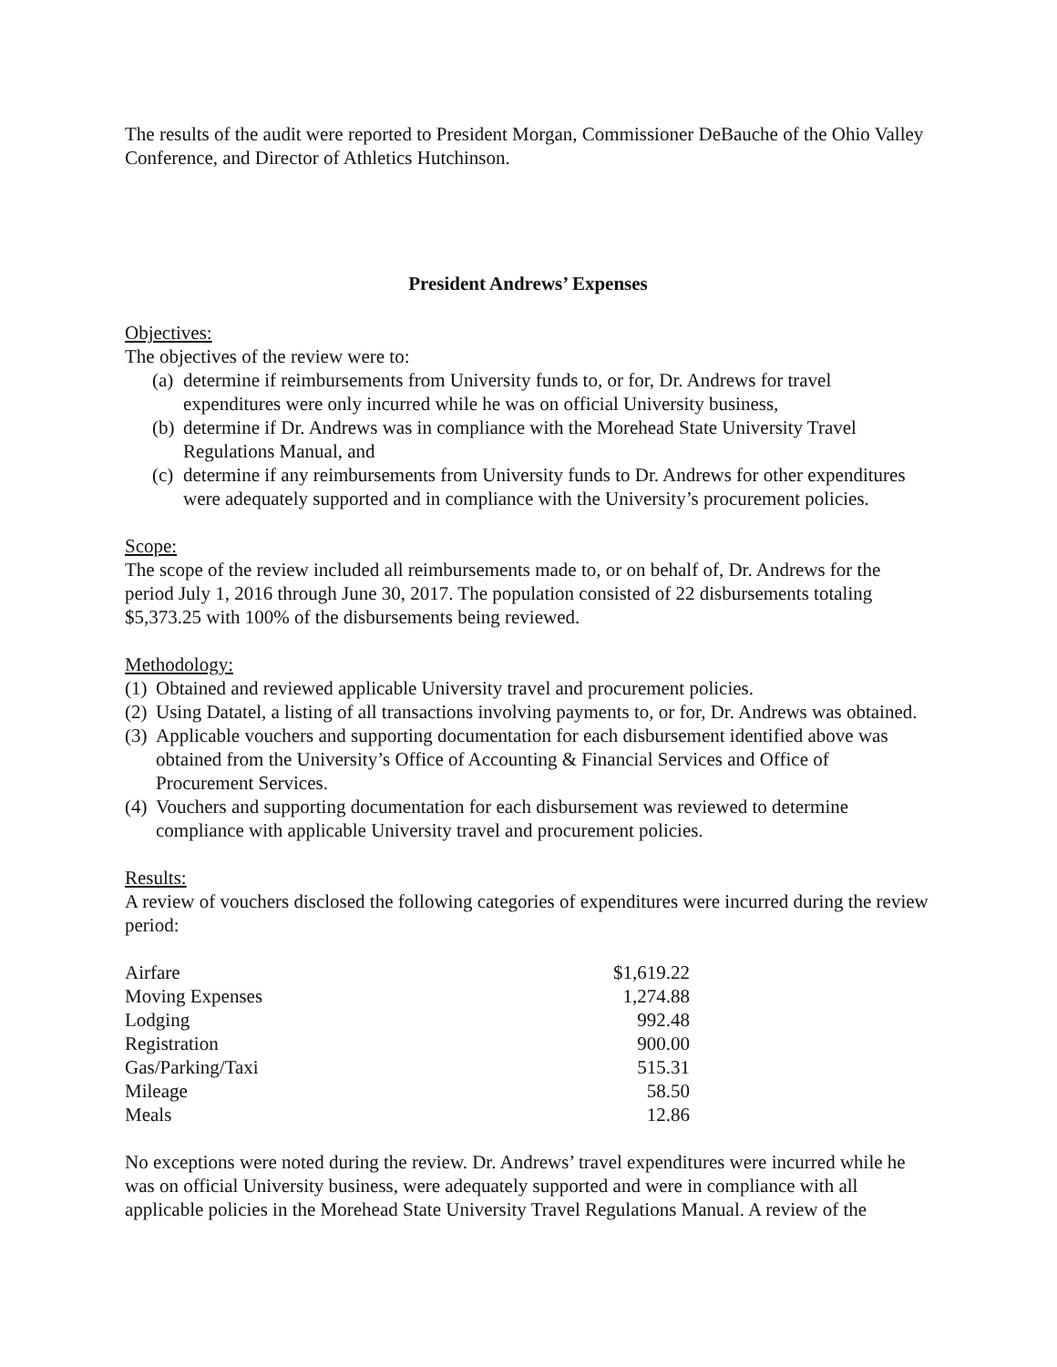The results of the audit were reported to President Morgan, Commissioner DeBauche of the Ohio Valley Conference, and Director of Athletics Hutchinson.
President Andrews’ Expenses
Objectives:
The objectives of the review were to:
(a) determine if reimbursements from University funds to, or for, Dr. Andrews for travel expenditures were only incurred while he was on official University business,
(b) determine if Dr. Andrews was in compliance with the Morehead State University Travel Regulations Manual, and
(c) determine if any reimbursements from University funds to Dr. Andrews for other expenditures were adequately supported and in compliance with the University’s procurement policies.
Scope:
The scope of the review included all reimbursements made to, or on behalf of, Dr. Andrews for the period July 1, 2016 through June 30, 2017. The population consisted of 22 disbursements totaling $5,373.25 with 100% of the disbursements being reviewed.
Methodology:
(1) Obtained and reviewed applicable University travel and procurement policies.
(2) Using Datatel, a listing of all transactions involving payments to, or for, Dr. Andrews was obtained.
(3) Applicable vouchers and supporting documentation for each disbursement identified above was obtained from the University’s Office of Accounting & Financial Services and Office of Procurement Services.
(4) Vouchers and supporting documentation for each disbursement was reviewed to determine compliance with applicable University travel and procurement policies.
Results:
A review of vouchers disclosed the following categories of expenditures were incurred during the review period:
| Airfare | $1,619.22 |
| Moving Expenses | 1,274.88 |
| Lodging | 992.48 |
| Registration | 900.00 |
| Gas/Parking/Taxi | 515.31 |
| Mileage | 58.50 |
| Meals | 12.86 |
No exceptions were noted during the review. Dr. Andrews’ travel expenditures were incurred while he was on official University business, were adequately supported and were in compliance with all applicable policies in the Morehead State University Travel Regulations Manual. A review of the